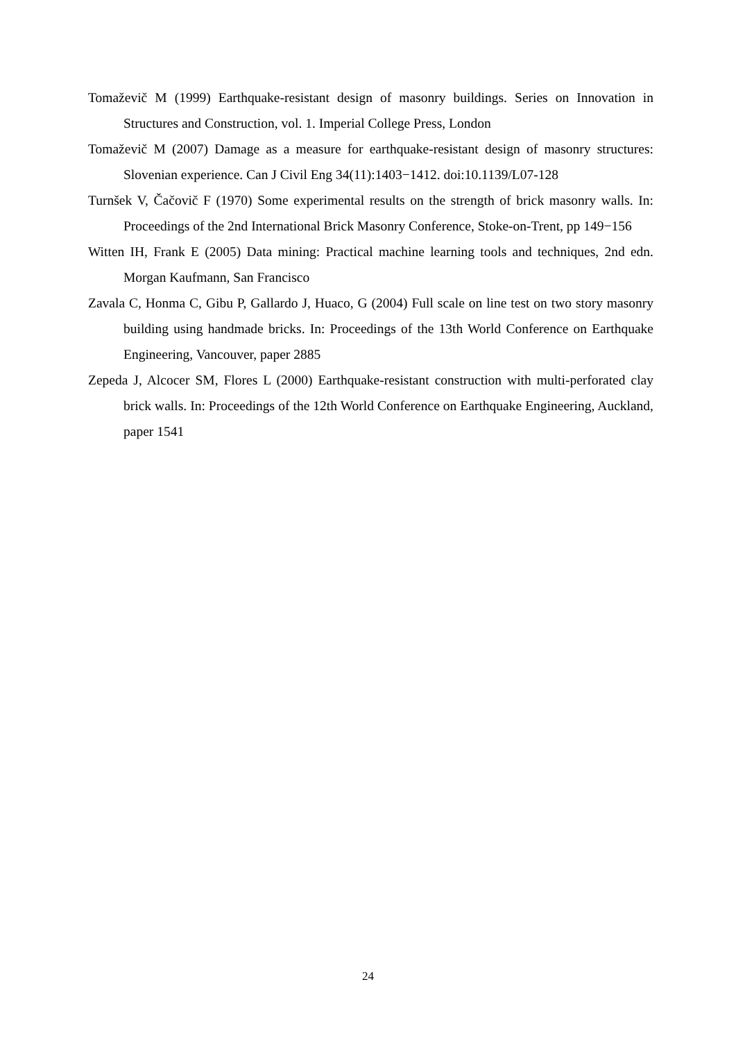Tomaževič M (1999) Earthquake-resistant design of masonry buildings. Series on Innovation in Structures and Construction, vol. 1. Imperial College Press, London
Tomaževič M (2007) Damage as a measure for earthquake-resistant design of masonry structures: Slovenian experience. Can J Civil Eng 34(11):1403−1412. doi:10.1139/L07-128
Turnšek V, Čačovič F (1970) Some experimental results on the strength of brick masonry walls. In: Proceedings of the 2nd International Brick Masonry Conference, Stoke-on-Trent, pp 149−156
Witten IH, Frank E (2005) Data mining: Practical machine learning tools and techniques, 2nd edn. Morgan Kaufmann, San Francisco
Zavala C, Honma C, Gibu P, Gallardo J, Huaco, G (2004) Full scale on line test on two story masonry building using handmade bricks. In: Proceedings of the 13th World Conference on Earthquake Engineering, Vancouver, paper 2885
Zepeda J, Alcocer SM, Flores L (2000) Earthquake-resistant construction with multi-perforated clay brick walls. In: Proceedings of the 12th World Conference on Earthquake Engineering, Auckland, paper 1541
24